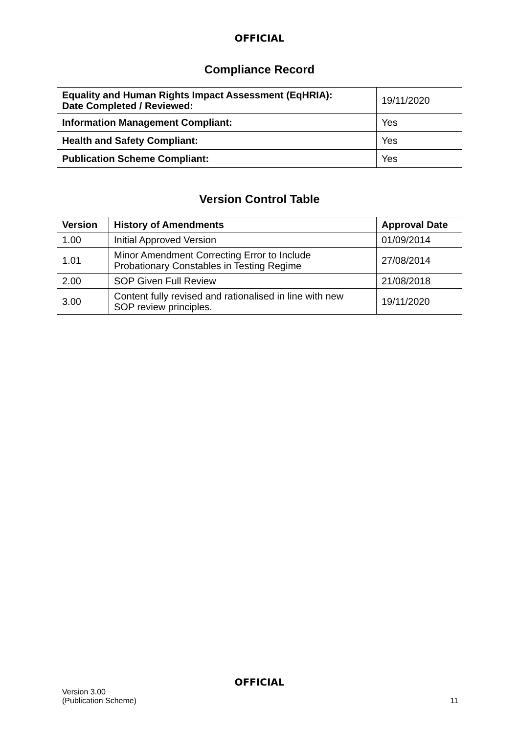OFFICIAL
Compliance Record
| Equality and Human Rights Impact Assessment (EqHRIA): Date Completed / Reviewed: | 19/11/2020 |
| Information Management Compliant: | Yes |
| Health and Safety Compliant: | Yes |
| Publication Scheme Compliant: | Yes |
Version Control Table
| Version | History of Amendments | Approval Date |
| --- | --- | --- |
| 1.00 | Initial Approved Version | 01/09/2014 |
| 1.01 | Minor Amendment Correcting Error to Include Probationary Constables in Testing Regime | 27/08/2014 |
| 2.00 | SOP Given Full Review | 21/08/2018 |
| 3.00 | Content fully revised and rationalised in line with new SOP review principles. | 19/11/2020 |
OFFICIAL
Version 3.00
(Publication Scheme)
11